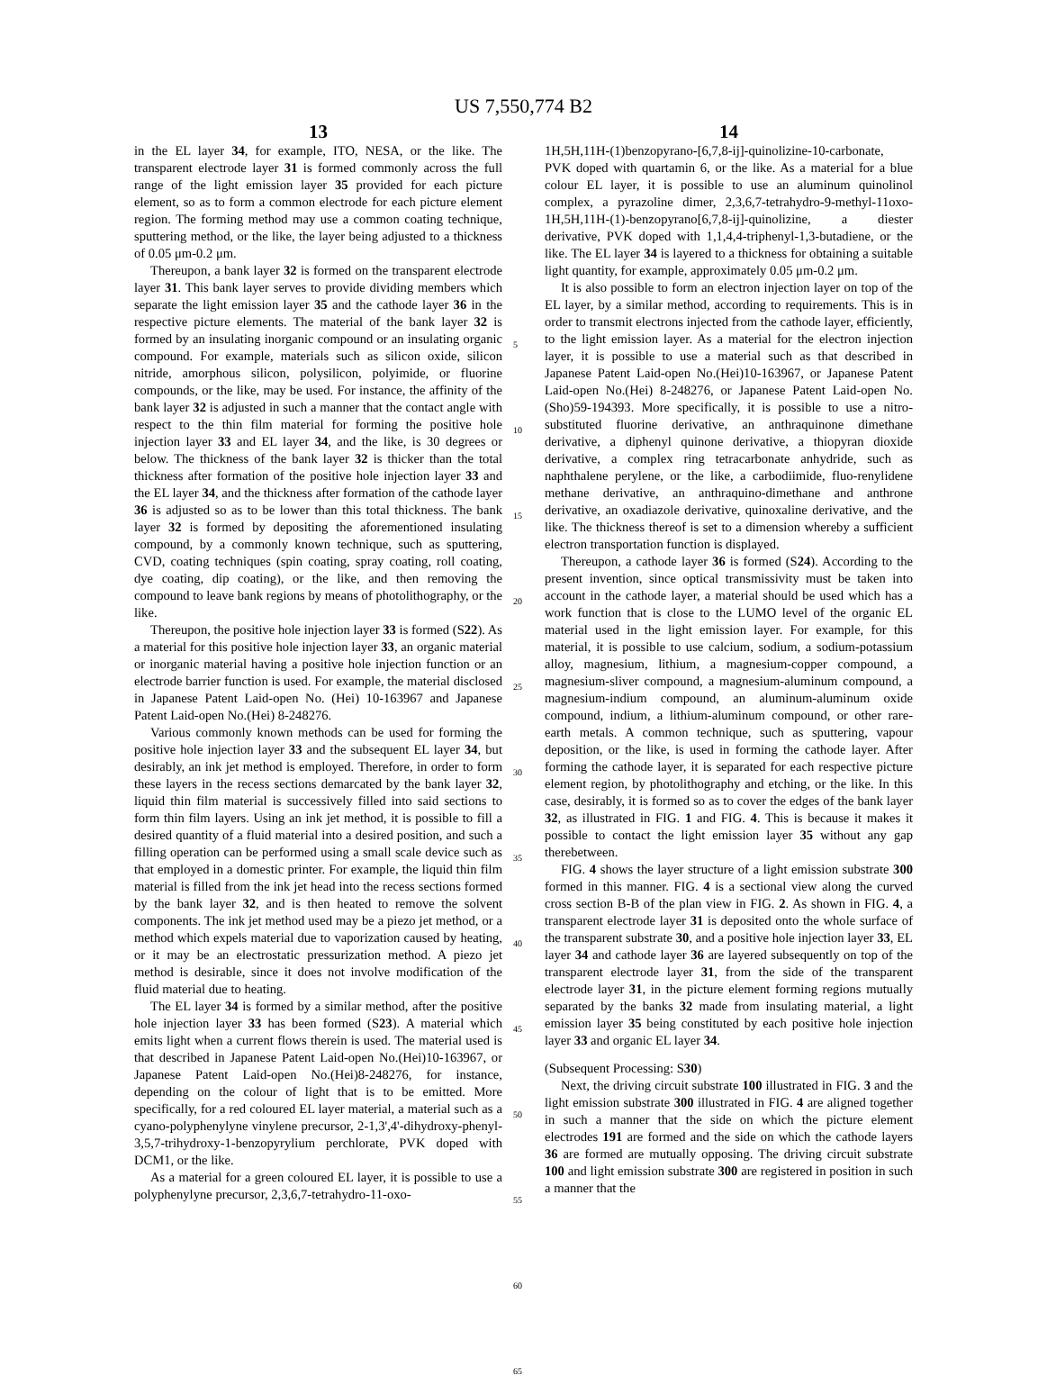US 7,550,774 B2
13
in the EL layer 34, for example, ITO, NESA, or the like. The transparent electrode layer 31 is formed commonly across the full range of the light emission layer 35 provided for each picture element, so as to form a common electrode for each picture element region. The forming method may use a common coating technique, sputtering method, or the like, the layer being adjusted to a thickness of 0.05 μm-0.2 μm.
Thereupon, a bank layer 32 is formed on the transparent electrode layer 31. This bank layer serves to provide dividing members which separate the light emission layer 35 and the cathode layer 36 in the respective picture elements. The material of the bank layer 32 is formed by an insulating inorganic compound or an insulating organic compound. For example, materials such as silicon oxide, silicon nitride, amorphous silicon, polysilicon, polyimide, or fluorine compounds, or the like, may be used. For instance, the affinity of the bank layer 32 is adjusted in such a manner that the contact angle with respect to the thin film material for forming the positive hole injection layer 33 and EL layer 34, and the like, is 30 degrees or below. The thickness of the bank layer 32 is thicker than the total thickness after formation of the positive hole injection layer 33 and the EL layer 34, and the thickness after formation of the cathode layer 36 is adjusted so as to be lower than this total thickness. The bank layer 32 is formed by depositing the aforementioned insulating compound, by a commonly known technique, such as sputtering, CVD, coating techniques (spin coating, spray coating, roll coating, dye coating, dip coating), or the like, and then removing the compound to leave bank regions by means of photolithography, or the like.
Thereupon, the positive hole injection layer 33 is formed (S22). As a material for this positive hole injection layer 33, an organic material or inorganic material having a positive hole injection function or an electrode barrier function is used. For example, the material disclosed in Japanese Patent Laid-open No. (Hei) 10-163967 and Japanese Patent Laid-open No.(Hei) 8-248276.
Various commonly known methods can be used for forming the positive hole injection layer 33 and the subsequent EL layer 34, but desirably, an ink jet method is employed. Therefore, in order to form these layers in the recess sections demarcated by the bank layer 32, liquid thin film material is successively filled into said sections to form thin film layers. Using an ink jet method, it is possible to fill a desired quantity of a fluid material into a desired position, and such a filling operation can be performed using a small scale device such as that employed in a domestic printer. For example, the liquid thin film material is filled from the ink jet head into the recess sections formed by the bank layer 32, and is then heated to remove the solvent components. The ink jet method used may be a piezo jet method, or a method which expels material due to vaporization caused by heating, or it may be an electrostatic pressurization method. A piezo jet method is desirable, since it does not involve modification of the fluid material due to heating.
The EL layer 34 is formed by a similar method, after the positive hole injection layer 33 has been formed (S23). A material which emits light when a current flows therein is used. The material used is that described in Japanese Patent Laid-open No.(Hei)10-163967, or Japanese Patent Laid-open No.(Hei)8-248276, for instance, depending on the colour of light that is to be emitted. More specifically, for a red coloured EL layer material, a material such as a cyano-polyphenylyne vinylene precursor, 2-1,3',4'-dihydroxy-phenyl-3,5,7-trihydroxy-1-benzopyrylium perchlorate, PVK doped with DCM1, or the like.
As a material for a green coloured EL layer, it is possible to use a polyphenylyne precursor, 2,3,6,7-tetrahydro-11-oxo-
5
10
15
20
25
30
35
40
45
50
55
60
65
14
1H,5H,11H-(1)benzopyrano-[6,7,8-ij]-quinolizine-10-carbonate, PVK doped with quartamin 6, or the like. As a material for a blue colour EL layer, it is possible to use an aluminum quinolinol complex, a pyrazoline dimer, 2,3,6,7-tetrahydro-9-methyl-11oxo-1H,5H,11H-(1)-benzopyrano[6,7,8-ij]-quinolizine, a diester derivative, PVK doped with 1,1,4,4-triphenyl-1,3-butadiene, or the like. The EL layer 34 is layered to a thickness for obtaining a suitable light quantity, for example, approximately 0.05 μm-0.2 μm.
It is also possible to form an electron injection layer on top of the EL layer, by a similar method, according to requirements. This is in order to transmit electrons injected from the cathode layer, efficiently, to the light emission layer. As a material for the electron injection layer, it is possible to use a material such as that described in Japanese Patent Laid-open No.(Hei)10-163967, or Japanese Patent Laid-open No.(Hei) 8-248276, or Japanese Patent Laid-open No.(Sho)59-194393. More specifically, it is possible to use a nitro-substituted fluorine derivative, an anthraquinone dimethane derivative, a diphenyl quinone derivative, a thiopyran dioxide derivative, a complex ring tetracarbonate anhydride, such as naphthalene perylene, or the like, a carbodiimide, fluo-renylidene methane derivative, an anthraquino-dimethane and anthrone derivative, an oxadiazole derivative, quinoxaline derivative, and the like. The thickness thereof is set to a dimension whereby a sufficient electron transportation function is displayed.
Thereupon, a cathode layer 36 is formed (S24). According to the present invention, since optical transmissivity must be taken into account in the cathode layer, a material should be used which has a work function that is close to the LUMO level of the organic EL material used in the light emission layer. For example, for this material, it is possible to use calcium, sodium, a sodium-potassium alloy, magnesium, lithium, a magnesium-copper compound, a magnesium-sliver compound, a magnesium-aluminum compound, a magnesium-indium compound, an aluminum-aluminum oxide compound, indium, a lithium-aluminum compound, or other rare-earth metals. A common technique, such as sputtering, vapour deposition, or the like, is used in forming the cathode layer. After forming the cathode layer, it is separated for each respective picture element region, by photolithography and etching, or the like. In this case, desirably, it is formed so as to cover the edges of the bank layer 32, as illustrated in FIG. 1 and FIG. 4. This is because it makes it possible to contact the light emission layer 35 without any gap therebetween.
FIG. 4 shows the layer structure of a light emission substrate 300 formed in this manner. FIG. 4 is a sectional view along the curved cross section B-B of the plan view in FIG. 2. As shown in FIG. 4, a transparent electrode layer 31 is deposited onto the whole surface of the transparent substrate 30, and a positive hole injection layer 33, EL layer 34 and cathode layer 36 are layered subsequently on top of the transparent electrode layer 31, from the side of the transparent electrode layer 31, in the picture element forming regions mutually separated by the banks 32 made from insulating material, a light emission layer 35 being constituted by each positive hole injection layer 33 and organic EL layer 34.
(Subsequent Processing: S30)
Next, the driving circuit substrate 100 illustrated in FIG. 3 and the light emission substrate 300 illustrated in FIG. 4 are aligned together in such a manner that the side on which the picture element electrodes 191 are formed and the side on which the cathode layers 36 are formed are mutually opposing. The driving circuit substrate 100 and light emission substrate 300 are registered in position in such a manner that the